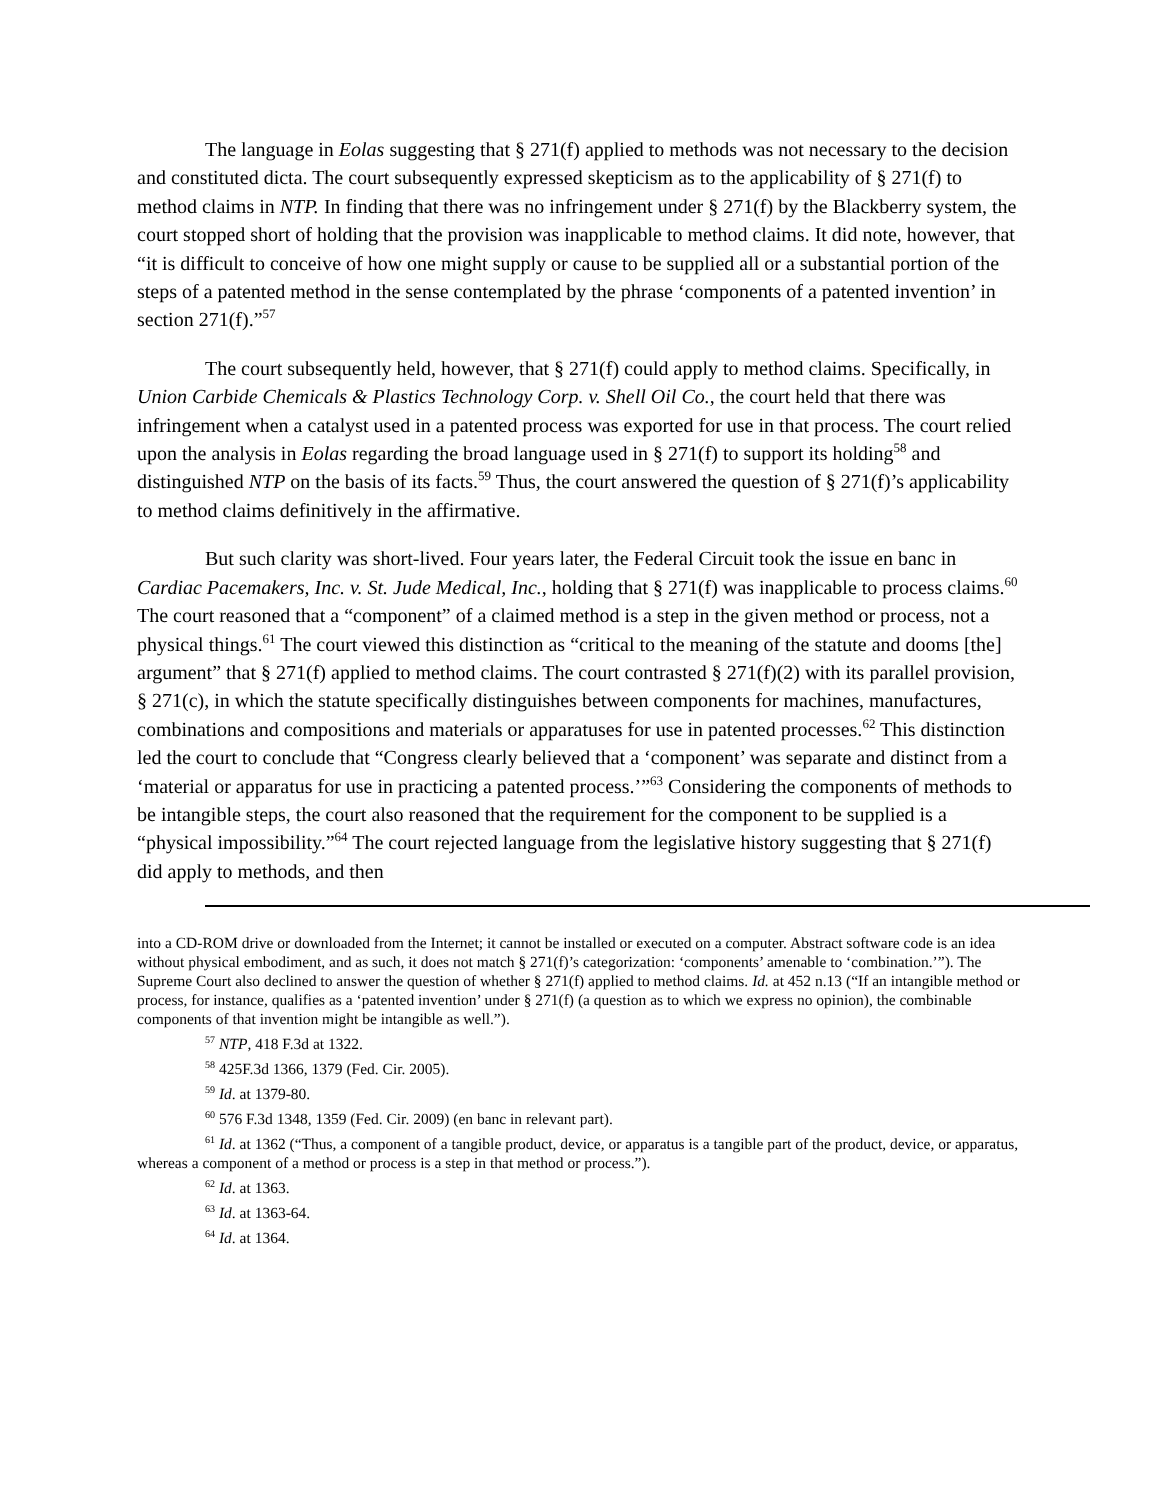The language in Eolas suggesting that § 271(f) applied to methods was not necessary to the decision and constituted dicta. The court subsequently expressed skepticism as to the applicability of § 271(f) to method claims in NTP. In finding that there was no infringement under § 271(f) by the Blackberry system, the court stopped short of holding that the provision was inapplicable to method claims. It did note, however, that “it is difficult to conceive of how one might supply or cause to be supplied all or a substantial portion of the steps of a patented method in the sense contemplated by the phrase ‘components of a patented invention’ in section 271(f).”<sup>57</sup>
The court subsequently held, however, that § 271(f) could apply to method claims. Specifically, in Union Carbide Chemicals & Plastics Technology Corp. v. Shell Oil Co., the court held that there was infringement when a catalyst used in a patented process was exported for use in that process. The court relied upon the analysis in Eolas regarding the broad language used in § 271(f) to support its holding<sup>58</sup> and distinguished NTP on the basis of its facts.<sup>59</sup> Thus, the court answered the question of § 271(f)’s applicability to method claims definitively in the affirmative.
But such clarity was short-lived. Four years later, the Federal Circuit took the issue en banc in Cardiac Pacemakers, Inc. v. St. Jude Medical, Inc., holding that § 271(f) was inapplicable to process claims.<sup>60</sup> The court reasoned that a “component” of a claimed method is a step in the given method or process, not a physical things.<sup>61</sup> The court viewed this distinction as “critical to the meaning of the statute and dooms [the] argument” that § 271(f) applied to method claims. The court contrasted § 271(f)(2) with its parallel provision, § 271(c), in which the statute specifically distinguishes between components for machines, manufactures, combinations and compositions and materials or apparatuses for use in patented processes.<sup>62</sup> This distinction led the court to conclude that “Congress clearly believed that a ‘component’ was separate and distinct from a ‘material or apparatus for use in practicing a patented process.’”<sup>63</sup> Considering the components of methods to be intangible steps, the court also reasoned that the requirement for the component to be supplied is a “physical impossibility.”<sup>64</sup> The court rejected language from the legislative history suggesting that § 271(f) did apply to methods, and then
into a CD-ROM drive or downloaded from the Internet; it cannot be installed or executed on a computer. Abstract software code is an idea without physical embodiment, and as such, it does not match § 271(f)’s categorization: ‘components’ amenable to ‘combination.’”). The Supreme Court also declined to answer the question of whether § 271(f) applied to method claims. Id. at 452 n.13 (“If an intangible method or process, for instance, qualifies as a ‘patented invention’ under § 271(f) (a question as to which we express no opinion), the combinable components of that invention might be intangible as well.”).
<sup>57</sup> NTP, 418 F.3d at 1322.
<sup>58</sup> 425F.3d 1366, 1379 (Fed. Cir. 2005).
<sup>59</sup> Id. at 1379-80.
<sup>60</sup> 576 F.3d 1348, 1359 (Fed. Cir. 2009) (en banc in relevant part).
<sup>61</sup> Id. at 1362 (“Thus, a component of a tangible product, device, or apparatus is a tangible part of the product, device, or apparatus, whereas a component of a method or process is a step in that method or process.”).
<sup>62</sup> Id. at 1363.
<sup>63</sup> Id. at 1363-64.
<sup>64</sup> Id. at 1364.